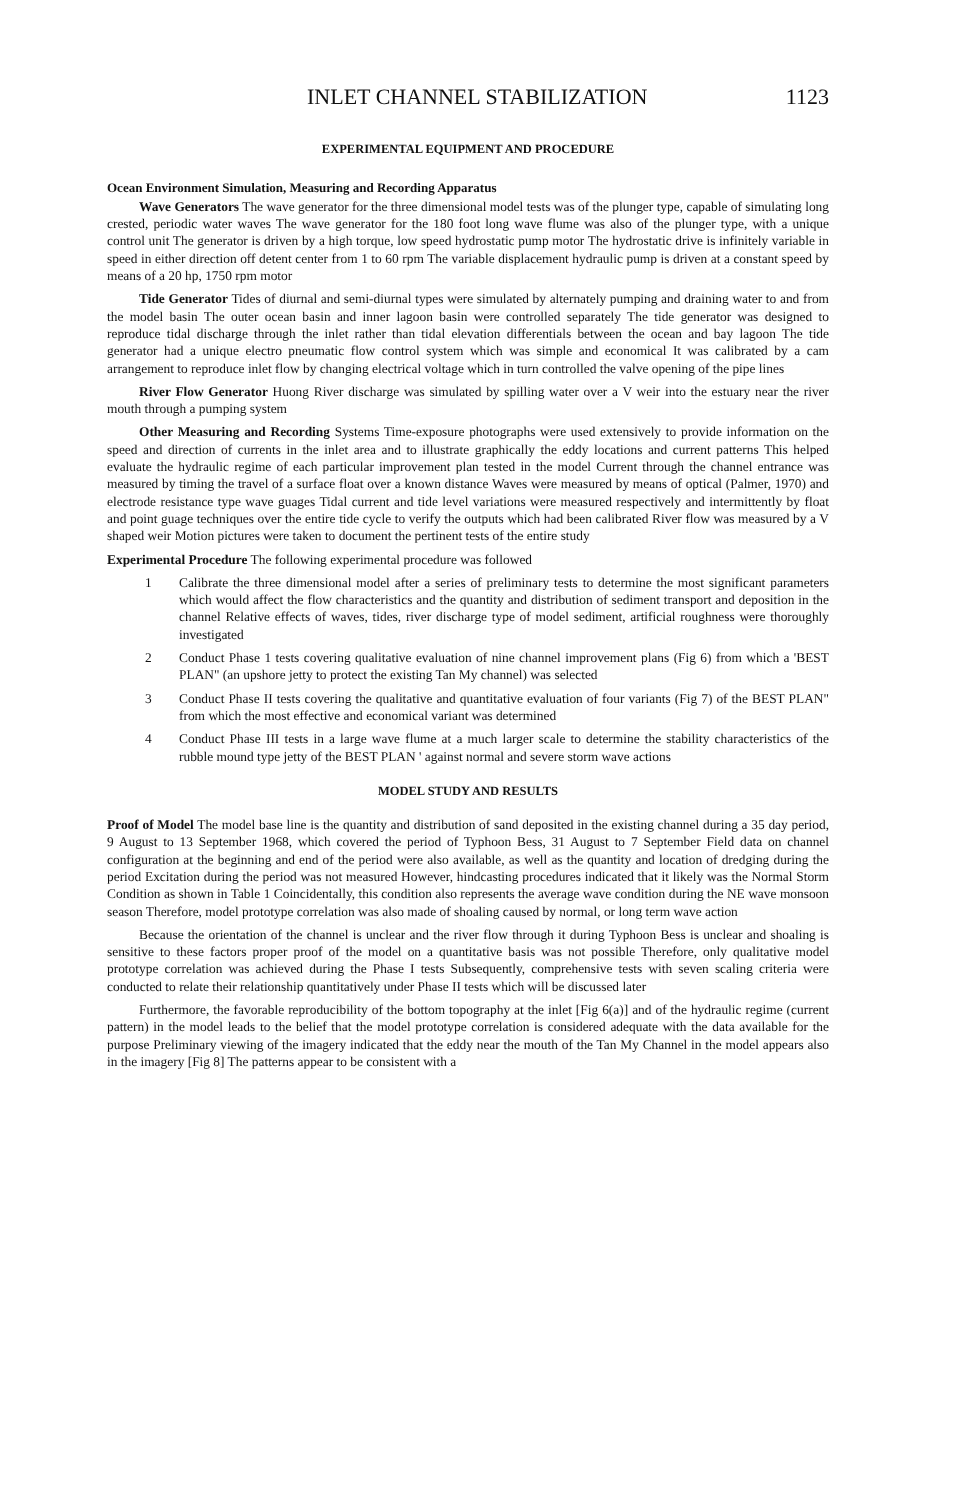INLET CHANNEL STABILIZATION 1123
EXPERIMENTAL EQUIPMENT AND PROCEDURE
Ocean Environment Simulation, Measuring and Recording Apparatus
Wave Generators The wave generator for the three dimensional model tests was of the plunger type, capable of simulating long crested, periodic water waves The wave generator for the 180 foot long wave flume was also of the plunger type, with a unique control unit The generator is driven by a high torque, low speed hydrostatic pump motor The hydrostatic drive is infinitely variable in speed in either direction off detent center from 1 to 60 rpm The variable displacement hydraulic pump is driven at a constant speed by means of a 20 hp, 1750 rpm motor
Tide Generator Tides of diurnal and semi-diurnal types were simulated by alternately pumping and draining water to and from the model basin The outer ocean basin and inner lagoon basin were controlled separately The tide generator was designed to reproduce tidal discharge through the inlet rather than tidal elevation differentials between the ocean and bay lagoon The tide generator had a unique electro pneumatic flow control system which was simple and economical It was calibrated by a cam arrangement to reproduce inlet flow by changing electrical voltage which in turn controlled the valve opening of the pipe lines
River Flow Generator Huong River discharge was simulated by spilling water over a V weir into the estuary near the river mouth through a pumping system
Other Measuring and Recording Systems Time-exposure photographs were used extensively to provide information on the speed and direction of currents in the inlet area and to illustrate graphically the eddy locations and current patterns This helped evaluate the hydraulic regime of each particular improvement plan tested in the model Current through the channel entrance was measured by timing the travel of a surface float over a known distance Waves were measured by means of optical (Palmer, 1970) and electrode resistance type wave guages Tidal current and tide level variations were measured respectively and intermittently by float and point guage techniques over the entire tide cycle to verify the outputs which had been calibrated River flow was measured by a V shaped weir Motion pictures were taken to document the pertinent tests of the entire study
Experimental Procedure The following experimental procedure was followed
1 Calibrate the three dimensional model after a series of preliminary tests to determine the most significant parameters which would affect the flow characteristics and the quantity and distribution of sediment transport and deposition in the channel Relative effects of waves, tides, river discharge type of model sediment, artificial roughness were thoroughly investigated
2 Conduct Phase 1 tests covering qualitative evaluation of nine channel improvement plans (Fig 6) from which a 'BEST PLAN" (an upshore jetty to protect the existing Tan My channel) was selected
3 Conduct Phase II tests covering the qualitative and quantitative evaluation of four variants (Fig 7) of the BEST PLAN" from which the most effective and economical variant was determined
4 Conduct Phase III tests in a large wave flume at a much larger scale to determine the stability characteristics of the rubble mound type jetty of the BEST PLAN ' against normal and severe storm wave actions
MODEL STUDY AND RESULTS
Proof of Model The model base line is the quantity and distribution of sand deposited in the existing channel during a 35 day period, 9 August to 13 September 1968, which covered the period of Typhoon Bess, 31 August to 7 September Field data on channel configuration at the beginning and end of the period were also available, as well as the quantity and location of dredging during the period Excitation during the period was not measured However, hindcasting procedures indicated that it likely was the Normal Storm Condition as shown in Table 1 Coincidentally, this condition also represents the average wave condition during the NE wave monsoon season Therefore, model prototype correlation was also made of shoaling caused by normal, or long term wave action
Because the orientation of the channel is unclear and the river flow through it during Typhoon Bess is unclear and shoaling is sensitive to these factors proper proof of the model on a quantitative basis was not possible Therefore, only qualitative model prototype correlation was achieved during the Phase I tests Subsequently, comprehensive tests with seven scaling criteria were conducted to relate their relationship quantitatively under Phase II tests which will be discussed later
Furthermore, the favorable reproducibility of the bottom topography at the inlet [Fig 6(a)] and of the hydraulic regime (current pattern) in the model leads to the belief that the model prototype correlation is considered adequate with the data available for the purpose Preliminary viewing of the imagery indicated that the eddy near the mouth of the Tan My Channel in the model appears also in the imagery [Fig 8] The patterns appear to be consistent with a